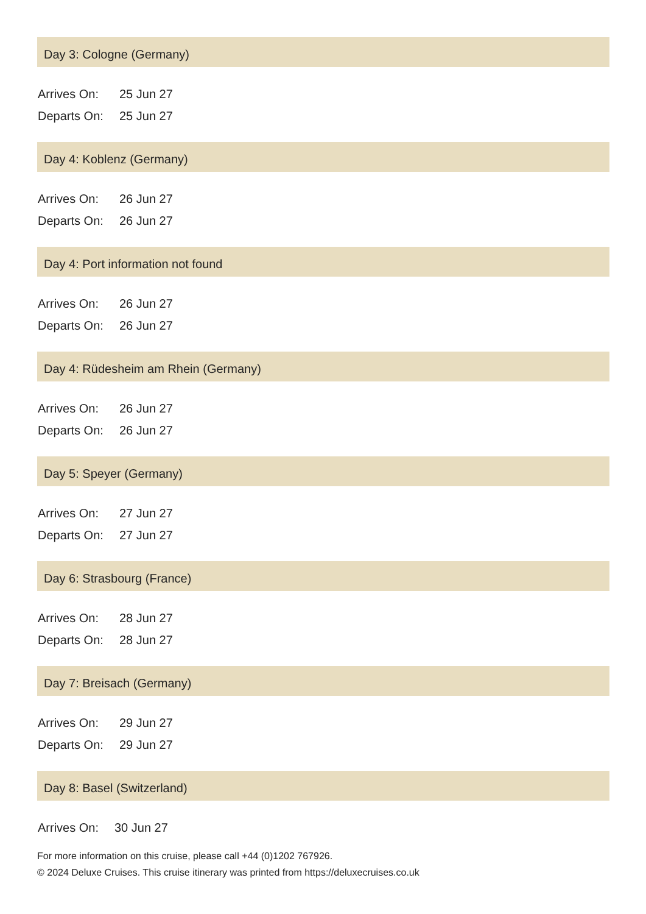Day 3: Cologne (Germany)
| Arrives On: | 25 Jun 27 |
| Departs On: | 25 Jun 27 |
Day 4: Koblenz (Germany)
| Arrives On: | 26 Jun 27 |
| Departs On: | 26 Jun 27 |
Day 4: Port information not found
| Arrives On: | 26 Jun 27 |
| Departs On: | 26 Jun 27 |
Day 4: Rüdesheim am Rhein (Germany)
| Arrives On: | 26 Jun 27 |
| Departs On: | 26 Jun 27 |
Day 5: Speyer (Germany)
| Arrives On: | 27 Jun 27 |
| Departs On: | 27 Jun 27 |
Day 6: Strasbourg (France)
| Arrives On: | 28 Jun 27 |
| Departs On: | 28 Jun 27 |
Day 7: Breisach (Germany)
| Arrives On: | 29 Jun 27 |
| Departs On: | 29 Jun 27 |
Day 8: Basel (Switzerland)
| Arrives On: | 30 Jun 27 |
For more information on this cruise, please call +44 (0)1202 767926.
© 2024 Deluxe Cruises. This cruise itinerary was printed from https://deluxecruises.co.uk